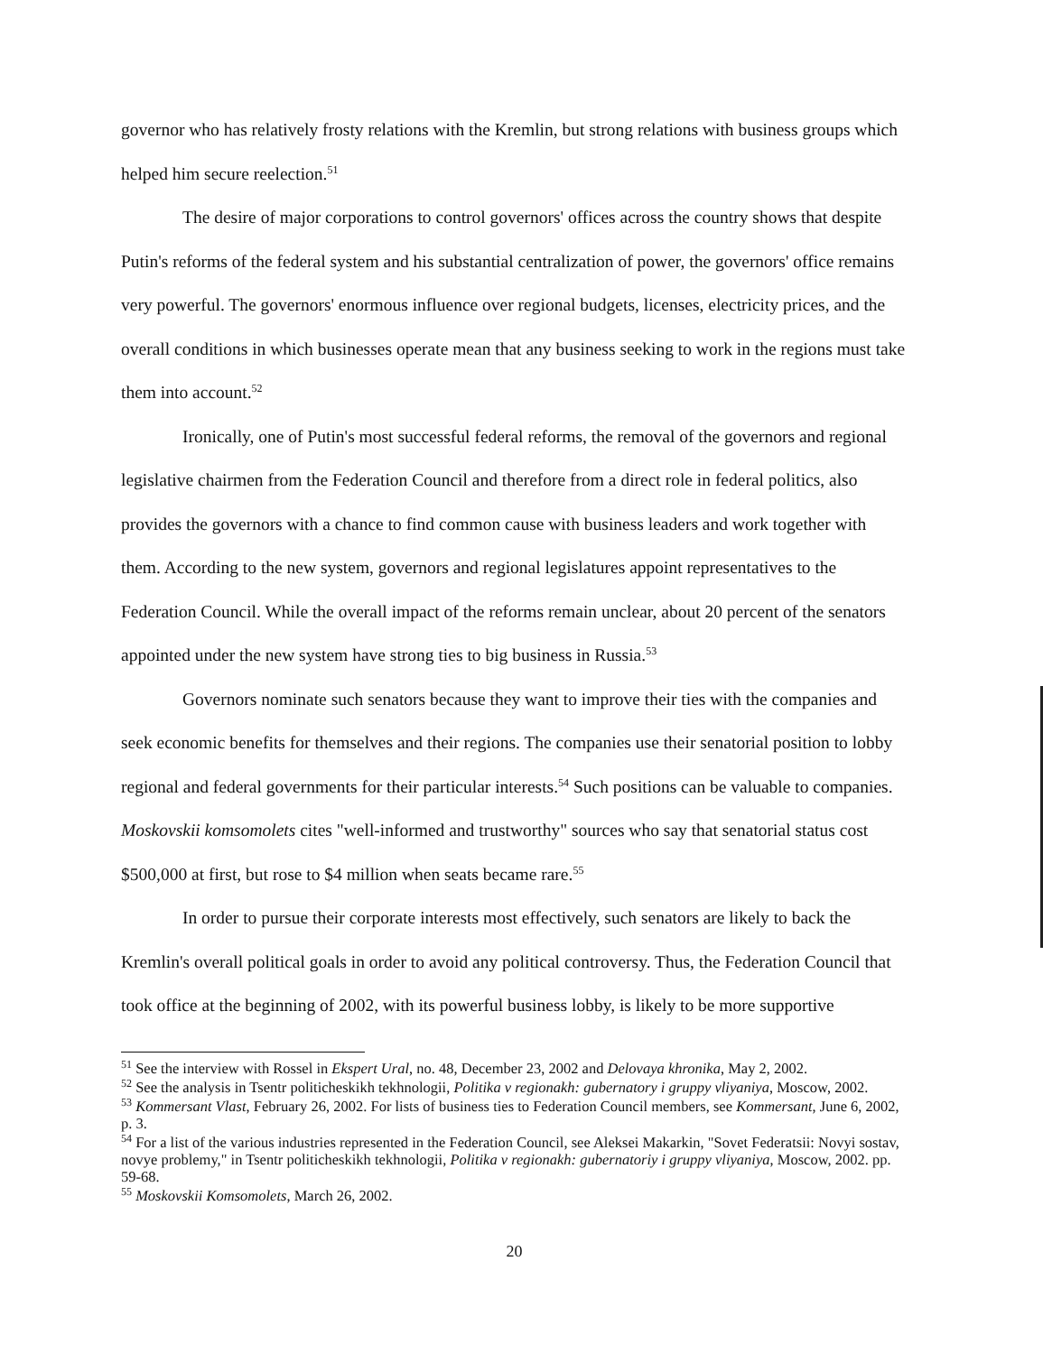governor who has relatively frosty relations with the Kremlin, but strong relations with business groups which helped him secure reelection.<sup>51</sup>
The desire of major corporations to control governors' offices across the country shows that despite Putin's reforms of the federal system and his substantial centralization of power, the governors' office remains very powerful. The governors' enormous influence over regional budgets, licenses, electricity prices, and the overall conditions in which businesses operate mean that any business seeking to work in the regions must take them into account.<sup>52</sup>
Ironically, one of Putin's most successful federal reforms, the removal of the governors and regional legislative chairmen from the Federation Council and therefore from a direct role in federal politics, also provides the governors with a chance to find common cause with business leaders and work together with them. According to the new system, governors and regional legislatures appoint representatives to the Federation Council. While the overall impact of the reforms remain unclear, about 20 percent of the senators appointed under the new system have strong ties to big business in Russia.<sup>53</sup>
Governors nominate such senators because they want to improve their ties with the companies and seek economic benefits for themselves and their regions. The companies use their senatorial position to lobby regional and federal governments for their particular interests.<sup>54</sup> Such positions can be valuable to companies. Moskovskii komsomolets cites "well-informed and trustworthy" sources who say that senatorial status cost $500,000 at first, but rose to $4 million when seats became rare.<sup>55</sup>
In order to pursue their corporate interests most effectively, such senators are likely to back the Kremlin's overall political goals in order to avoid any political controversy. Thus, the Federation Council that took office at the beginning of 2002, with its powerful business lobby, is likely to be more supportive
<sup>51</sup> See the interview with Rossel in Ekspert Ural, no. 48, December 23, 2002 and Delovaya khronika, May 2, 2002.
<sup>52</sup> See the analysis in Tsentr politicheskikh tekhnologii, Politika v regionakh: gubernatory i gruppy vliyaniya, Moscow, 2002.
<sup>53</sup> Kommersant Vlast, February 26, 2002. For lists of business ties to Federation Council members, see Kommersant, June 6, 2002, p. 3.
<sup>54</sup> For a list of the various industries represented in the Federation Council, see Aleksei Makarkin, "Sovet Federatsii: Novyi sostav, novye problemy," in Tsentr politicheskikh tekhnologii, Politika v regionakh: gubernatoriy i gruppy vliyaniya, Moscow, 2002. pp. 59-68.
<sup>55</sup> Moskovskii Komsomolets, March 26, 2002.
20